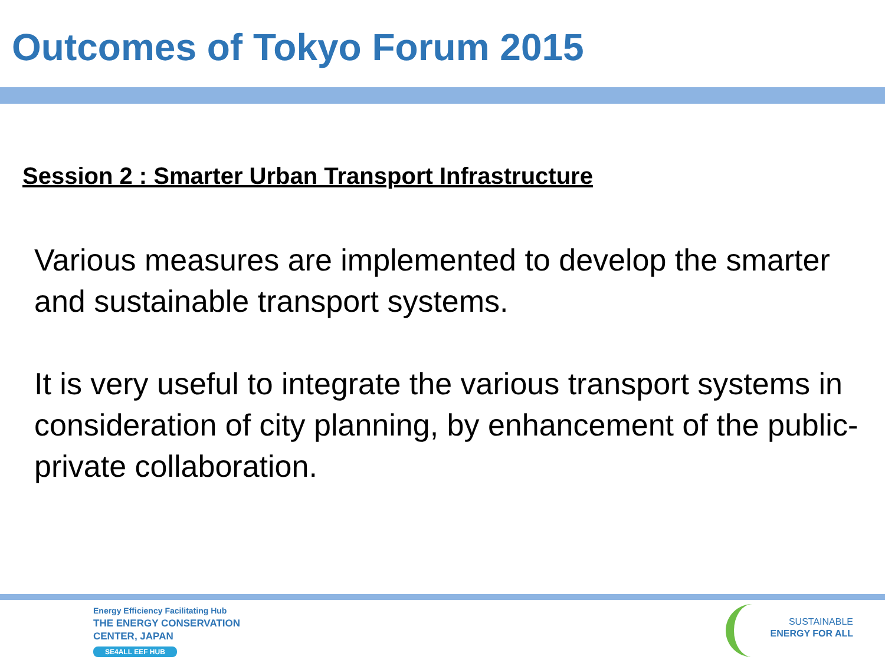Outcomes of Tokyo Forum 2015
Session 2 : Smarter Urban Transport Infrastructure
Various measures are implemented to develop the smarter and sustainable transport systems.
It is very useful to integrate the various transport systems in consideration of city planning, by enhancement of the public-private collaboration.
Energy Efficiency Facilitating Hub
THE ENERGY CONSERVATION
CENTER, JAPAN
SE4ALL EEF HUB
SUSTAINABLE
ENERGY FOR ALL